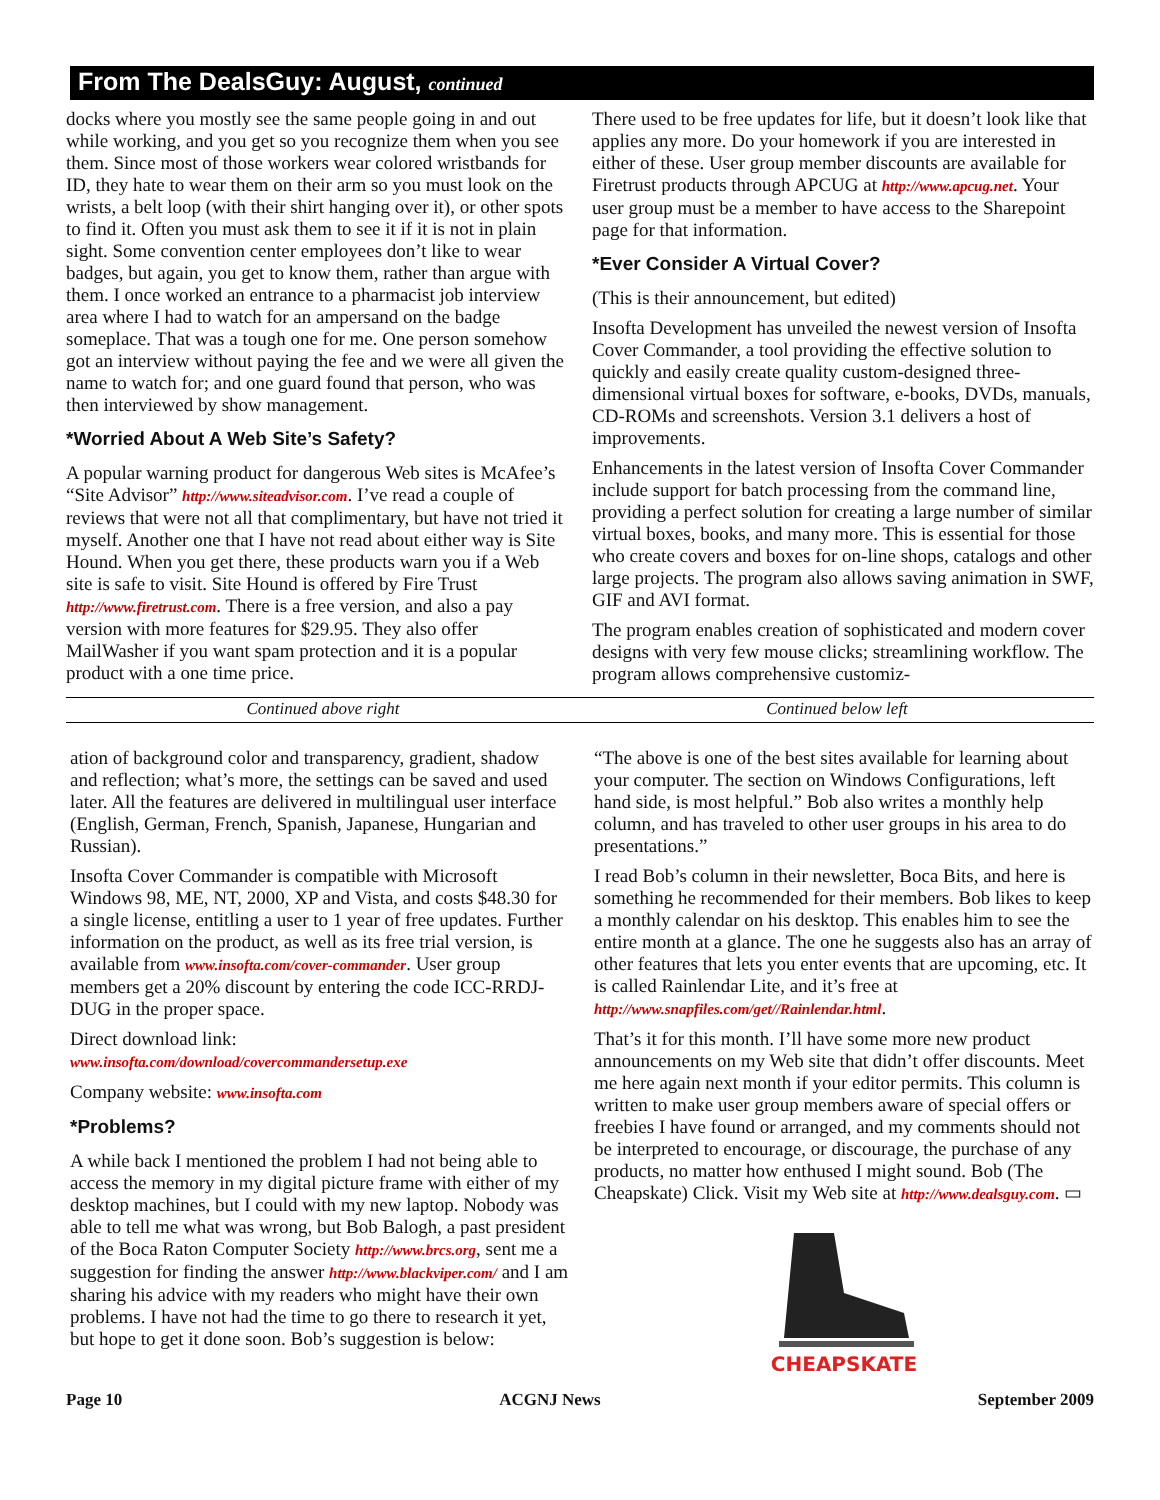From The DealsGuy: August, continued
docks where you mostly see the same people going in and out while working, and you get so you recognize them when you see them. Since most of those workers wear colored wristbands for ID, they hate to wear them on their arm so you must look on the wrists, a belt loop (with their shirt hanging over it), or other spots to find it. Often you must ask them to see it if it is not in plain sight. Some convention center employees don’t like to wear badges, but again, you get to know them, rather than argue with them. I once worked an entrance to a pharmacist job interview area where I had to watch for an ampersand on the badge someplace. That was a tough one for me. One person somehow got an interview without paying the fee and we were all given the name to watch for; and one guard found that person, who was then interviewed by show management.
*Worried About A Web Site’s Safety?
A popular warning product for dangerous Web sites is McAfee’s “Site Advisor” http://www.siteadvisor.com. I’ve read a couple of reviews that were not all that complimentary, but have not tried it myself. Another one that I have not read about either way is Site Hound. When you get there, these products warn you if a Web site is safe to visit. Site Hound is offered by Fire Trust http://www.firetrust.com. There is a free version, and also a pay version with more features for $29.95. They also offer MailWasher if you want spam protection and it is a popular product with a one time price.
There used to be free updates for life, but it doesn’t look like that applies any more. Do your homework if you are interested in either of these. User group member discounts are available for Firetrust products through APCUG at http://www.apcug.net. Your user group must be a member to have access to the Sharepoint page for that information.
*Ever Consider A Virtual Cover?
(This is their announcement, but edited)
Insofta Development has unveiled the newest version of Insofta Cover Commander, a tool providing the effective solution to quickly and easily create quality custom-designed three-dimensional virtual boxes for software, e-books, DVDs, manuals, CD-ROMs and screenshots. Version 3.1 delivers a host of improvements.
Enhancements in the latest version of Insofta Cover Commander include support for batch processing from the command line, providing a perfect solution for creating a large number of similar virtual boxes, books, and many more. This is essential for those who create covers and boxes for on-line shops, catalogs and other large projects. The program also allows saving animation in SWF, GIF and AVI format.
The program enables creation of sophisticated and modern cover designs with very few mouse clicks; streamlining workflow. The program allows comprehensive customiz-
Continued above right Continued below left
ation of background color and transparency, gradient, shadow and reflection; what’s more, the settings can be saved and used later. All the features are delivered in multilingual user interface (English, German, French, Spanish, Japanese, Hungarian and Russian).
Insofta Cover Commander is compatible with Microsoft Windows 98, ME, NT, 2000, XP and Vista, and costs $48.30 for a single license, entitling a user to 1 year of free updates. Further information on the product, as well as its free trial version, is available from www.insofta.com/cover-commander. User group members get a 20% discount by entering the code ICC-RRDJ-DUG in the proper space.
Direct download link:
www.insofta.com/download/covercommandersetup.exe
Company website: www.insofta.com
*Problems?
A while back I mentioned the problem I had not being able to access the memory in my digital picture frame with either of my desktop machines, but I could with my new laptop. Nobody was able to tell me what was wrong, but Bob Balogh, a past president of the Boca Raton Computer Society http://www.brcs.org, sent me a suggestion for finding the answer http://www.blackviper.com/ and I am sharing his advice with my readers who might have their own problems. I have not had the time to go there to research it yet, but hope to get it done soon. Bob’s suggestion is below:
“The above is one of the best sites available for learning about your computer. The section on Windows Configurations, left hand side, is most helpful.” Bob also writes a monthly help column, and has traveled to other user groups in his area to do presentations.”
I read Bob’s column in their newsletter, Boca Bits, and here is something he recommended for their members. Bob likes to keep a monthly calendar on his desktop. This enables him to see the entire month at a glance. The one he suggests also has an array of other features that lets you enter events that are upcoming, etc. It is called Rainlendar Lite, and it’s free at http://www.snapfiles.com/get//Rainlendar.html.
That’s it for this month. I’ll have some more new product announcements on my Web site that didn’t offer discounts. Meet me here again next month if your editor permits. This column is written to make user group members aware of special offers or freebies I have found or arranged, and my comments should not be interpreted to encourage, or discourage, the purchase of any products, no matter how enthused I might sound. Bob (The Cheapskate) Click. Visit my Web site at http://www.dealsguy.com. ▭
CHEAPSKATE
Page 10 ACGNJ News September 2009